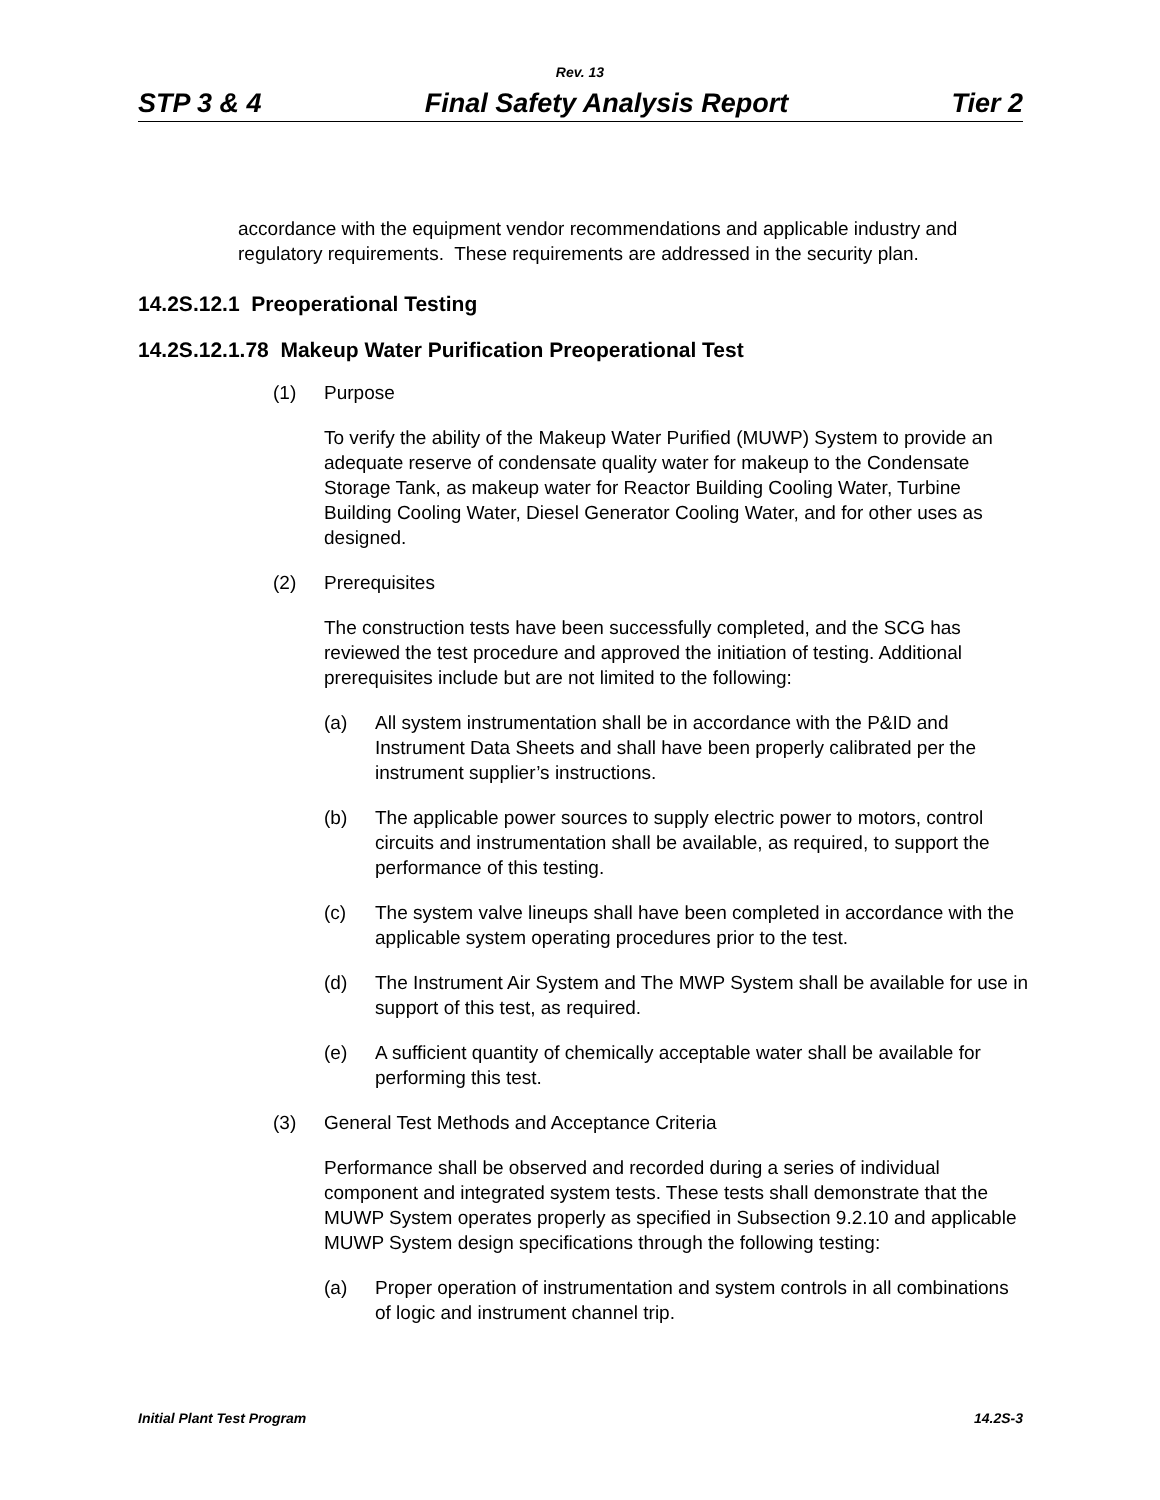Rev. 13
STP 3 & 4 Final Safety Analysis Report Tier 2
accordance with the equipment vendor recommendations and applicable industry and regulatory requirements. These requirements are addressed in the security plan.
14.2S.12.1 Preoperational Testing
14.2S.12.1.78 Makeup Water Purification Preoperational Test
(1) Purpose
To verify the ability of the Makeup Water Purified (MUWP) System to provide an adequate reserve of condensate quality water for makeup to the Condensate Storage Tank, as makeup water for Reactor Building Cooling Water, Turbine Building Cooling Water, Diesel Generator Cooling Water, and for other uses as designed.
(2) Prerequisites
The construction tests have been successfully completed, and the SCG has reviewed the test procedure and approved the initiation of testing. Additional prerequisites include but are not limited to the following:
(a) All system instrumentation shall be in accordance with the P&ID and Instrument Data Sheets and shall have been properly calibrated per the instrument supplier’s instructions.
(b) The applicable power sources to supply electric power to motors, control circuits and instrumentation shall be available, as required, to support the performance of this testing.
(c) The system valve lineups shall have been completed in accordance with the applicable system operating procedures prior to the test.
(d) The Instrument Air System and The MWP System shall be available for use in support of this test, as required.
(e) A sufficient quantity of chemically acceptable water shall be available for performing this test.
(3) General Test Methods and Acceptance Criteria
Performance shall be observed and recorded during a series of individual component and integrated system tests. These tests shall demonstrate that the MUWP System operates properly as specified in Subsection 9.2.10 and applicable MUWP System design specifications through the following testing:
(a) Proper operation of instrumentation and system controls in all combinations of logic and instrument channel trip.
Initial Plant Test Program 14.2S-3